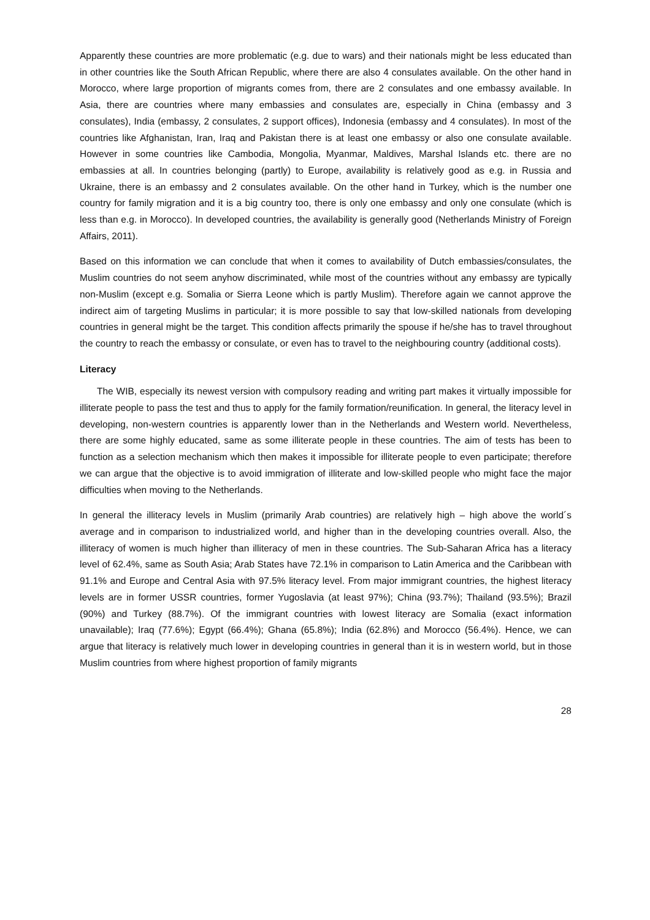Apparently these countries are more problematic (e.g. due to wars) and their nationals might be less educated than in other countries like the South African Republic, where there are also 4 consulates available. On the other hand in Morocco, where large proportion of migrants comes from, there are 2 consulates and one embassy available. In Asia, there are countries where many embassies and consulates are, especially in China (embassy and 3 consulates), India (embassy, 2 consulates, 2 support offices), Indonesia (embassy and 4 consulates). In most of the countries like Afghanistan, Iran, Iraq and Pakistan there is at least one embassy or also one consulate available. However in some countries like Cambodia, Mongolia, Myanmar, Maldives, Marshal Islands etc. there are no embassies at all. In countries belonging (partly) to Europe, availability is relatively good as e.g. in Russia and Ukraine, there is an embassy and 2 consulates available. On the other hand in Turkey, which is the number one country for family migration and it is a big country too, there is only one embassy and only one consulate (which is less than e.g. in Morocco). In developed countries, the availability is generally good (Netherlands Ministry of Foreign Affairs, 2011).
Based on this information we can conclude that when it comes to availability of Dutch embassies/consulates, the Muslim countries do not seem anyhow discriminated, while most of the countries without any embassy are typically non-Muslim (except e.g. Somalia or Sierra Leone which is partly Muslim). Therefore again we cannot approve the indirect aim of targeting Muslims in particular; it is more possible to say that low-skilled nationals from developing countries in general might be the target. This condition affects primarily the spouse if he/she has to travel throughout the country to reach the embassy or consulate, or even has to travel to the neighbouring country (additional costs).
Literacy
The WIB, especially its newest version with compulsory reading and writing part makes it virtually impossible for illiterate people to pass the test and thus to apply for the family formation/reunification. In general, the literacy level in developing, non-western countries is apparently lower than in the Netherlands and Western world. Nevertheless, there are some highly educated, same as some illiterate people in these countries. The aim of tests has been to function as a selection mechanism which then makes it impossible for illiterate people to even participate; therefore we can argue that the objective is to avoid immigration of illiterate and low-skilled people who might face the major difficulties when moving to the Netherlands.
In general the illiteracy levels in Muslim (primarily Arab countries) are relatively high – high above the world´s average and in comparison to industrialized world, and higher than in the developing countries overall. Also, the illiteracy of women is much higher than illiteracy of men in these countries. The Sub-Saharan Africa has a literacy level of 62.4%, same as South Asia; Arab States have 72.1% in comparison to Latin America and the Caribbean with 91.1% and Europe and Central Asia with 97.5% literacy level. From major immigrant countries, the highest literacy levels are in former USSR countries, former Yugoslavia (at least 97%); China (93.7%); Thailand (93.5%); Brazil (90%) and Turkey (88.7%). Of the immigrant countries with lowest literacy are Somalia (exact information unavailable); Iraq (77.6%); Egypt (66.4%); Ghana (65.8%); India (62.8%) and Morocco (56.4%). Hence, we can argue that literacy is relatively much lower in developing countries in general than it is in western world, but in those Muslim countries from where highest proportion of family migrants
28